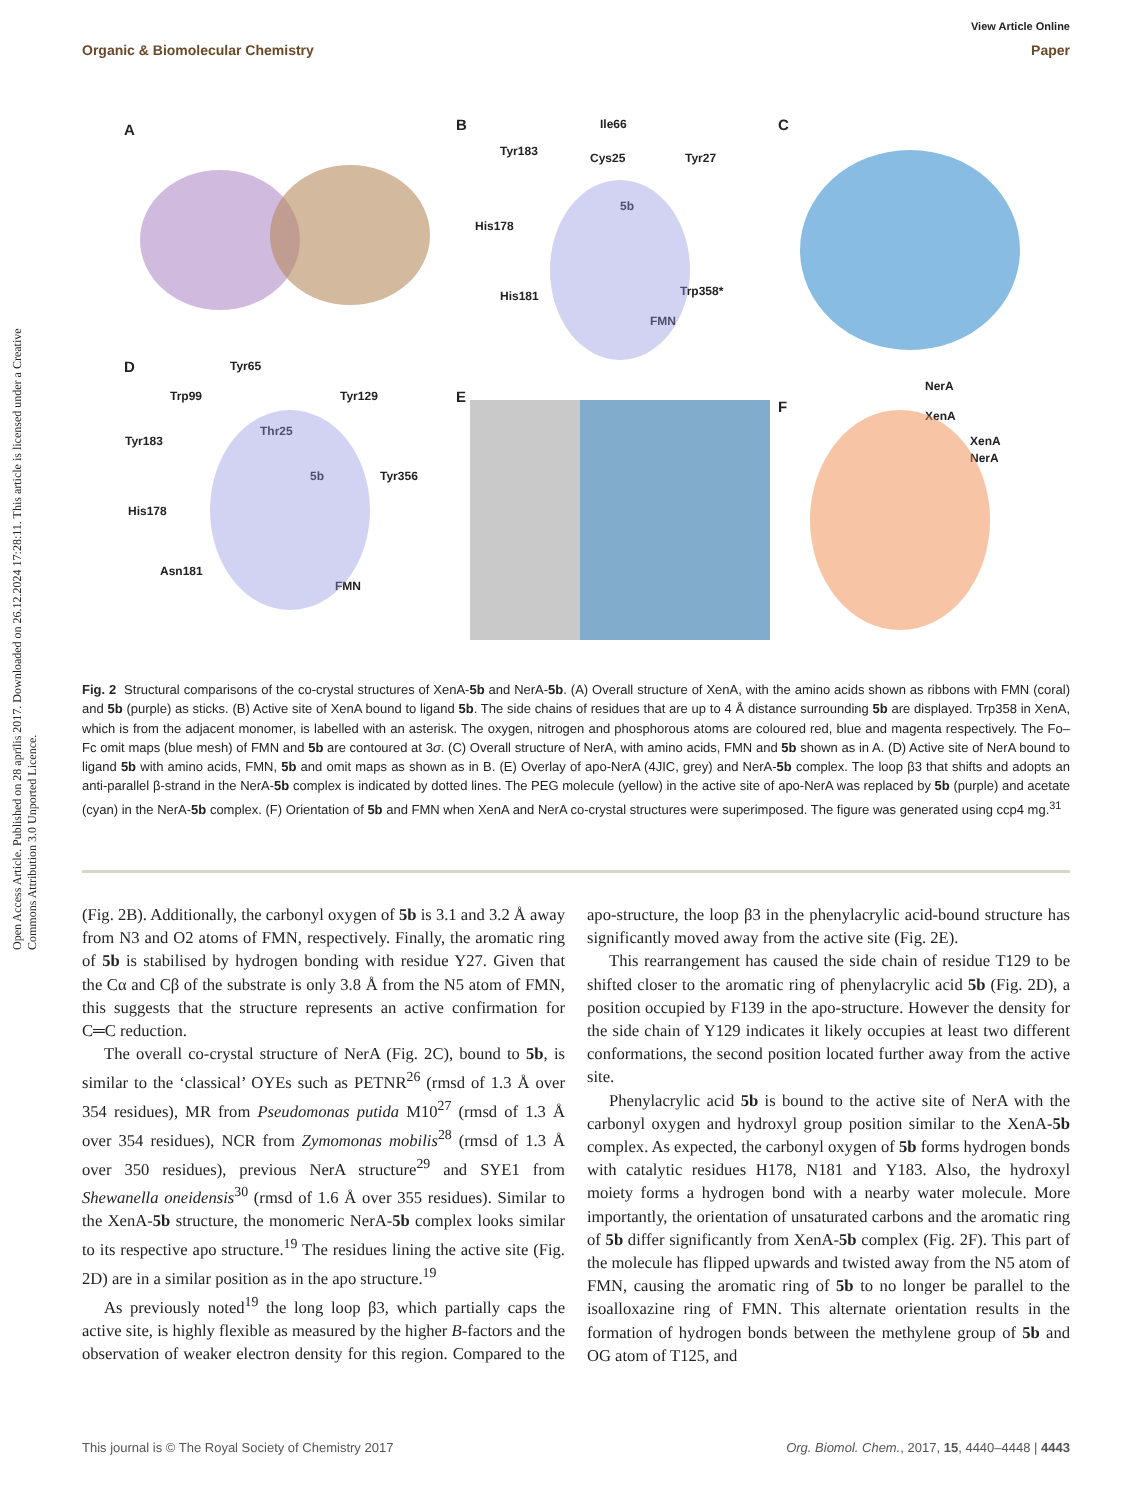Open Access Article. Published on 28 aprīlis 2017. Downloaded on 26.12.2024 17:28:11. This article is licensed under a Creative Commons Attribution 3.0 Unported Licence.
View Article Online
Organic & Biomolecular Chemistry Paper
A
B
C
D
E
F
Ile66
Tyr183
Cys25
Tyr27
5b
His178
His181
Trp358*
FMN
Tyr65
Trp99
Tyr129
Tyr183
Thr25
5b
Tyr356
His178
Asn181
FMN
NerA
XenA
XenA
NerA
Fig. 2 Structural comparisons of the co-crystal structures of XenA-5b and NerA-5b. (A) Overall structure of XenA, with the amino acids shown as ribbons with FMN (coral) and 5b (purple) as sticks. (B) Active site of XenA bound to ligand 5b. The side chains of residues that are up to 4 Å distance surrounding 5b are displayed. Trp358 in XenA, which is from the adjacent monomer, is labelled with an asterisk. The oxygen, nitrogen and phosphorous atoms are coloured red, blue and magenta respectively. The Fo–Fc omit maps (blue mesh) of FMN and 5b are contoured at 3σ. (C) Overall structure of NerA, with amino acids, FMN and 5b shown as in A. (D) Active site of NerA bound to ligand 5b with amino acids, FMN, 5b and omit maps as shown as in B. (E) Overlay of apo-NerA (4JIC, grey) and NerA-5b complex. The loop β3 that shifts and adopts an anti-parallel β-strand in the NerA-5b complex is indicated by dotted lines. The PEG molecule (yellow) in the active site of apo-NerA was replaced by 5b (purple) and acetate (cyan) in the NerA-5b complex. (F) Orientation of 5b and FMN when XenA and NerA co-crystal structures were superimposed. The figure was generated using ccp4 mg.<sup>31</sup>
(Fig. 2B). Additionally, the carbonyl oxygen of 5b is 3.1 and 3.2 Å away from N3 and O2 atoms of FMN, respectively. Finally, the aromatic ring of 5b is stabilised by hydrogen bonding with residue Y27. Given that the Cα and Cβ of the substrate is only 3.8 Å from the N5 atom of FMN, this suggests that the structure represents an active confirmation for C═C reduction.
The overall co-crystal structure of NerA (Fig. 2C), bound to 5b, is similar to the ‘classical’ OYEs such as PETNR<sup>26</sup> (rmsd of 1.3 Å over 354 residues), MR from Pseudomonas putida M10<sup>27</sup> (rmsd of 1.3 Å over 354 residues), NCR from Zymomonas mobilis<sup>28</sup> (rmsd of 1.3 Å over 350 residues), previous NerA structure<sup>29</sup> and SYE1 from Shewanella oneidensis<sup>30</sup> (rmsd of 1.6 Å over 355 residues). Similar to the XenA-5b structure, the monomeric NerA-5b complex looks similar to its respective apo structure.<sup>19</sup> The residues lining the active site (Fig. 2D) are in a similar position as in the apo structure.<sup>19</sup>
As previously noted<sup>19</sup> the long loop β3, which partially caps the active site, is highly flexible as measured by the higher B-factors and the observation of weaker electron density for this region. Compared to the apo-structure, the loop β3 in the phenylacrylic acid-bound structure has significantly moved away from the active site (Fig. 2E).
This rearrangement has caused the side chain of residue T129 to be shifted closer to the aromatic ring of phenylacrylic acid 5b (Fig. 2D), a position occupied by F139 in the apo-structure. However the density for the side chain of Y129 indicates it likely occupies at least two different conformations, the second position located further away from the active site.
Phenylacrylic acid 5b is bound to the active site of NerA with the carbonyl oxygen and hydroxyl group position similar to the XenA-5b complex. As expected, the carbonyl oxygen of 5b forms hydrogen bonds with catalytic residues H178, N181 and Y183. Also, the hydroxyl moiety forms a hydrogen bond with a nearby water molecule. More importantly, the orientation of unsaturated carbons and the aromatic ring of 5b differ significantly from XenA-5b complex (Fig. 2F). This part of the molecule has flipped upwards and twisted away from the N5 atom of FMN, causing the aromatic ring of 5b to no longer be parallel to the isoalloxazine ring of FMN. This alternate orientation results in the formation of hydrogen bonds between the methylene group of 5b and OG atom of T125, and
This journal is © The Royal Society of Chemistry 2017 Org. Biomol. Chem., 2017, 15, 4440–4448 | 4443